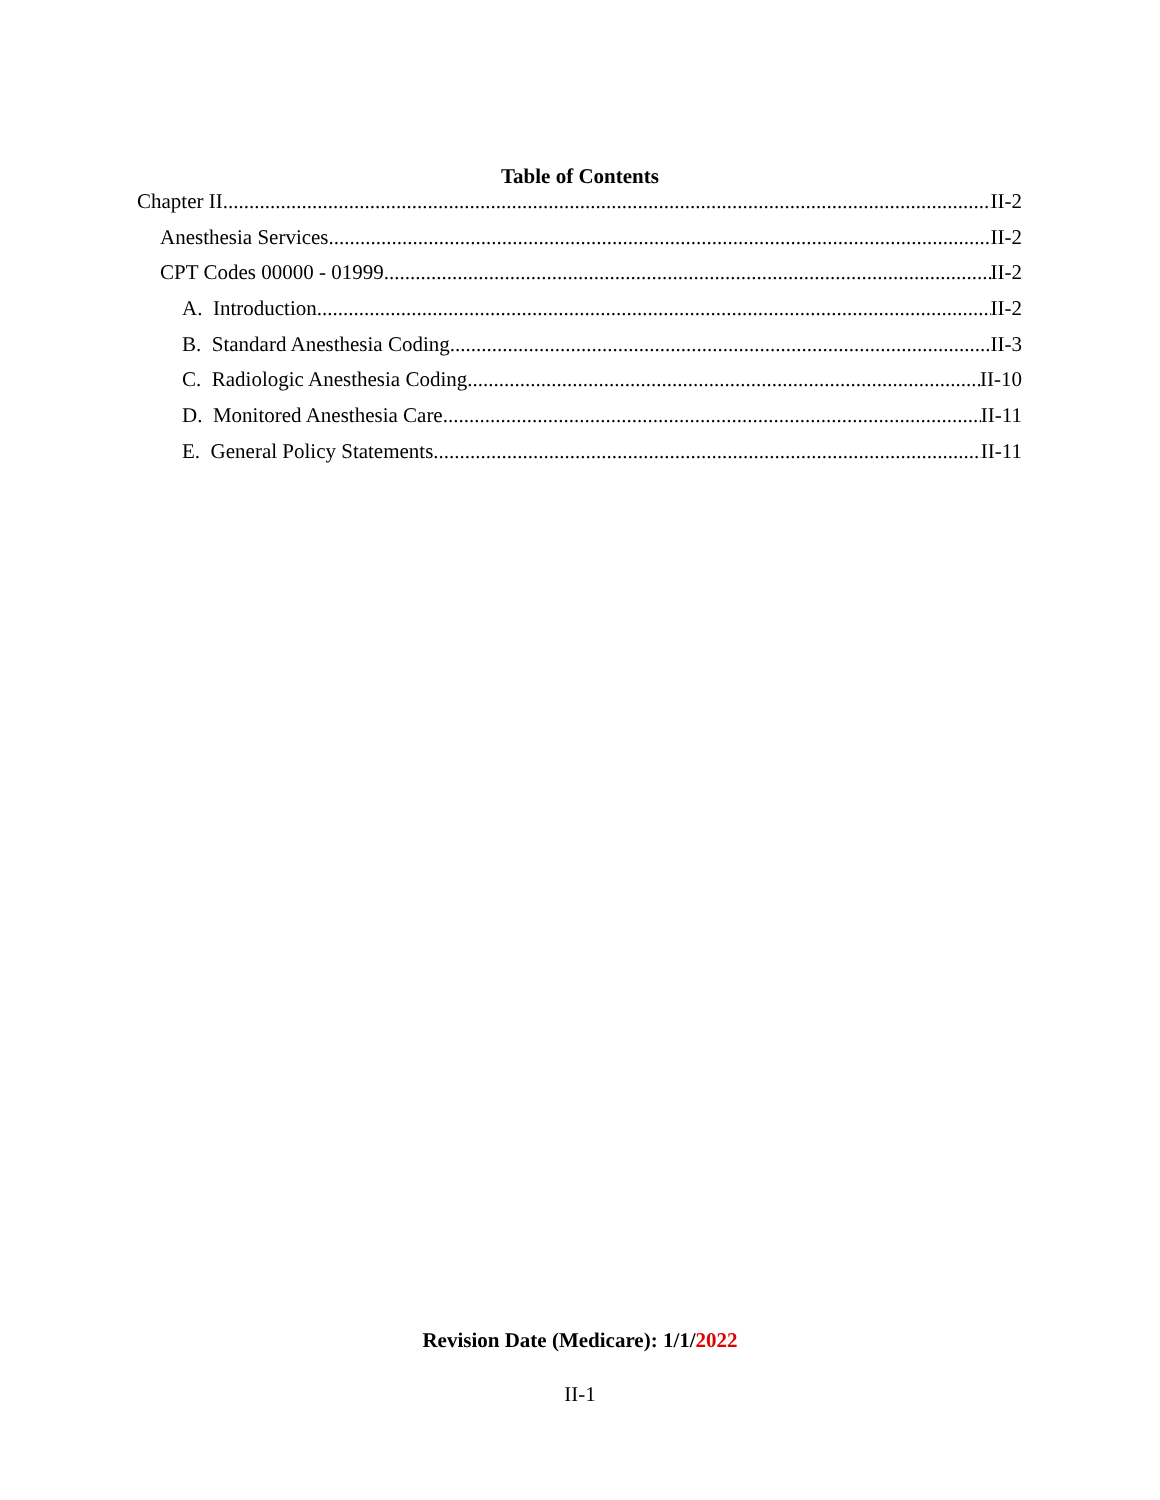Table of Contents
Chapter II II-2
Anesthesia Services II-2
CPT Codes 00000 - 01999 II-2
A. Introduction II-2
B. Standard Anesthesia Coding II-3
C. Radiologic Anesthesia Coding II-10
D. Monitored Anesthesia Care II-11
E. General Policy Statements II-11
Revision Date (Medicare): 1/1/2022
II-1